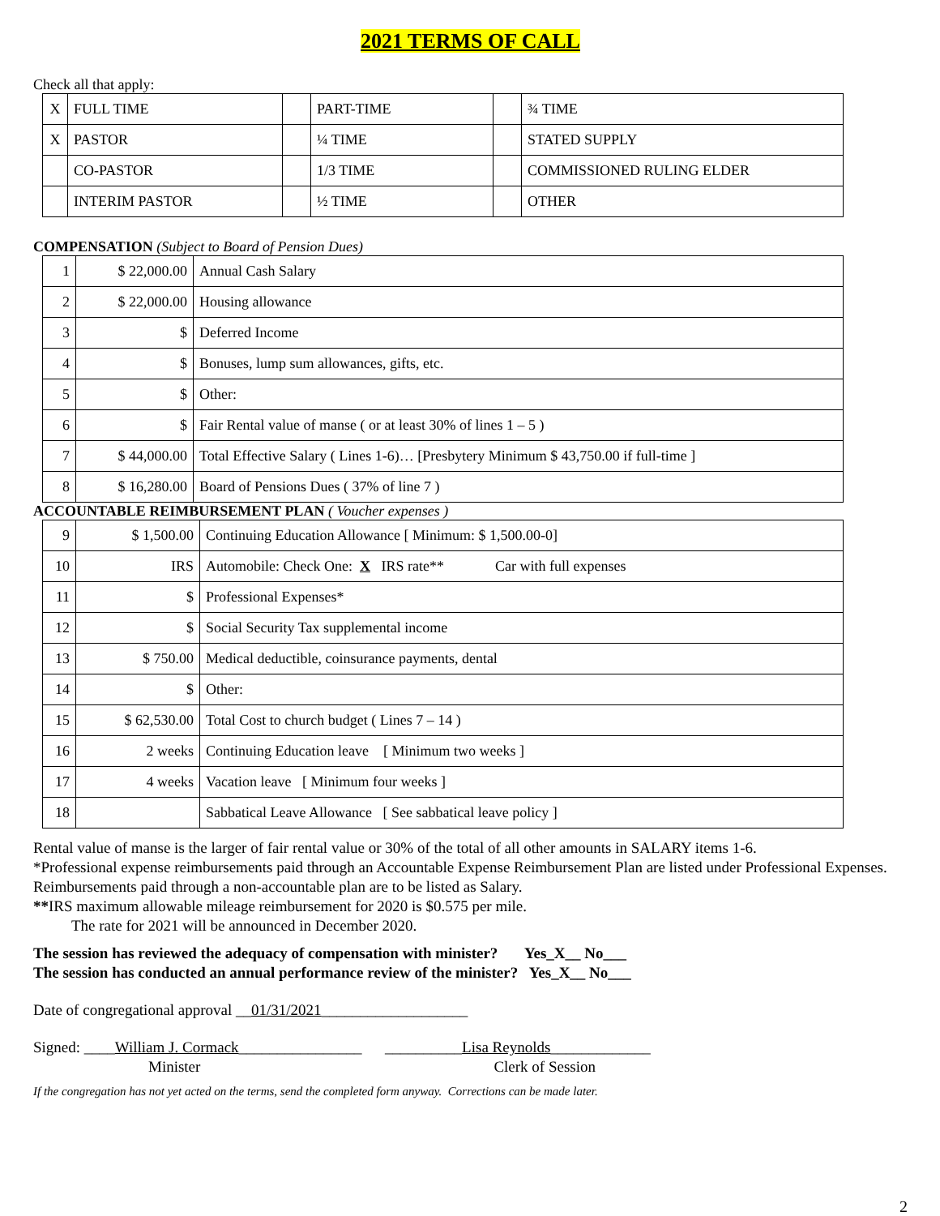2021 TERMS OF CALL
Check all that apply:
| X | FULL TIME | | PART-TIME | | ¾ TIME |
| X | PASTOR | | ¼ TIME | | STATED SUPPLY |
| | CO-PASTOR | | 1/3 TIME | | COMMISSIONED RULING ELDER |
| | INTERIM PASTOR | | ½ TIME | | OTHER |
COMPENSATION (Subject to Board of Pension Dues)
| 1 | $ 22,000.00 | Annual Cash Salary |
| 2 | $ 22,000.00 | Housing allowance |
| 3 | $ | Deferred Income |
| 4 | $ | Bonuses, lump sum allowances, gifts, etc. |
| 5 | $ | Other: |
| 6 | $ | Fair Rental value of manse ( or at least 30% of lines 1 – 5 ) |
| 7 | $ 44,000.00 | Total Effective Salary ( Lines 1-6)… [Presbytery Minimum $ 43,750.00 if full-time ] |
| 8 | $ 16,280.00 | Board of Pensions Dues ( 37% of line 7 ) |
ACCOUNTABLE REIMBURSEMENT PLAN ( Voucher expenses )
| 9 | $ 1,500.00 | Continuing Education Allowance [ Minimum: $ 1,500.00-0] |
| 10 | IRS | Automobile: Check One: X IRS rate** Car with full expenses |
| 11 | $ | Professional Expenses* |
| 12 | $ | Social Security Tax supplemental income |
| 13 | $ 750.00 | Medical deductible, coinsurance payments, dental |
| 14 | $ | Other: |
| 15 | $ 62,530.00 | Total Cost to church budget ( Lines 7 – 14 ) |
| 16 | 2 weeks | Continuing Education leave [ Minimum two weeks ] |
| 17 | 4 weeks | Vacation leave [ Minimum four weeks ] |
| 18 | | Sabbatical Leave Allowance [ See sabbatical leave policy ] |
Rental value of manse is the larger of fair rental value or 30% of the total of all other amounts in SALARY items 1-6.
*Professional expense reimbursements paid through an Accountable Expense Reimbursement Plan are listed under Professional Expenses. Reimbursements paid through a non-accountable plan are to be listed as Salary.
**IRS maximum allowable mileage reimbursement for 2020 is $0.575 per mile.
The rate for 2021 will be announced in December 2020.
The session has reviewed the adequacy of compensation with minister? Yes_X__ No___
The session has conducted an annual performance review of the minister? Yes_X__ No___
Date of congregational approval __01/31/2021___________________
Signed: ____William J. Cormack________________ __________Lisa Reynolds_____________
Minister Clerk of Session
If the congregation has not yet acted on the terms, send the completed form anyway. Corrections can be made later.
2